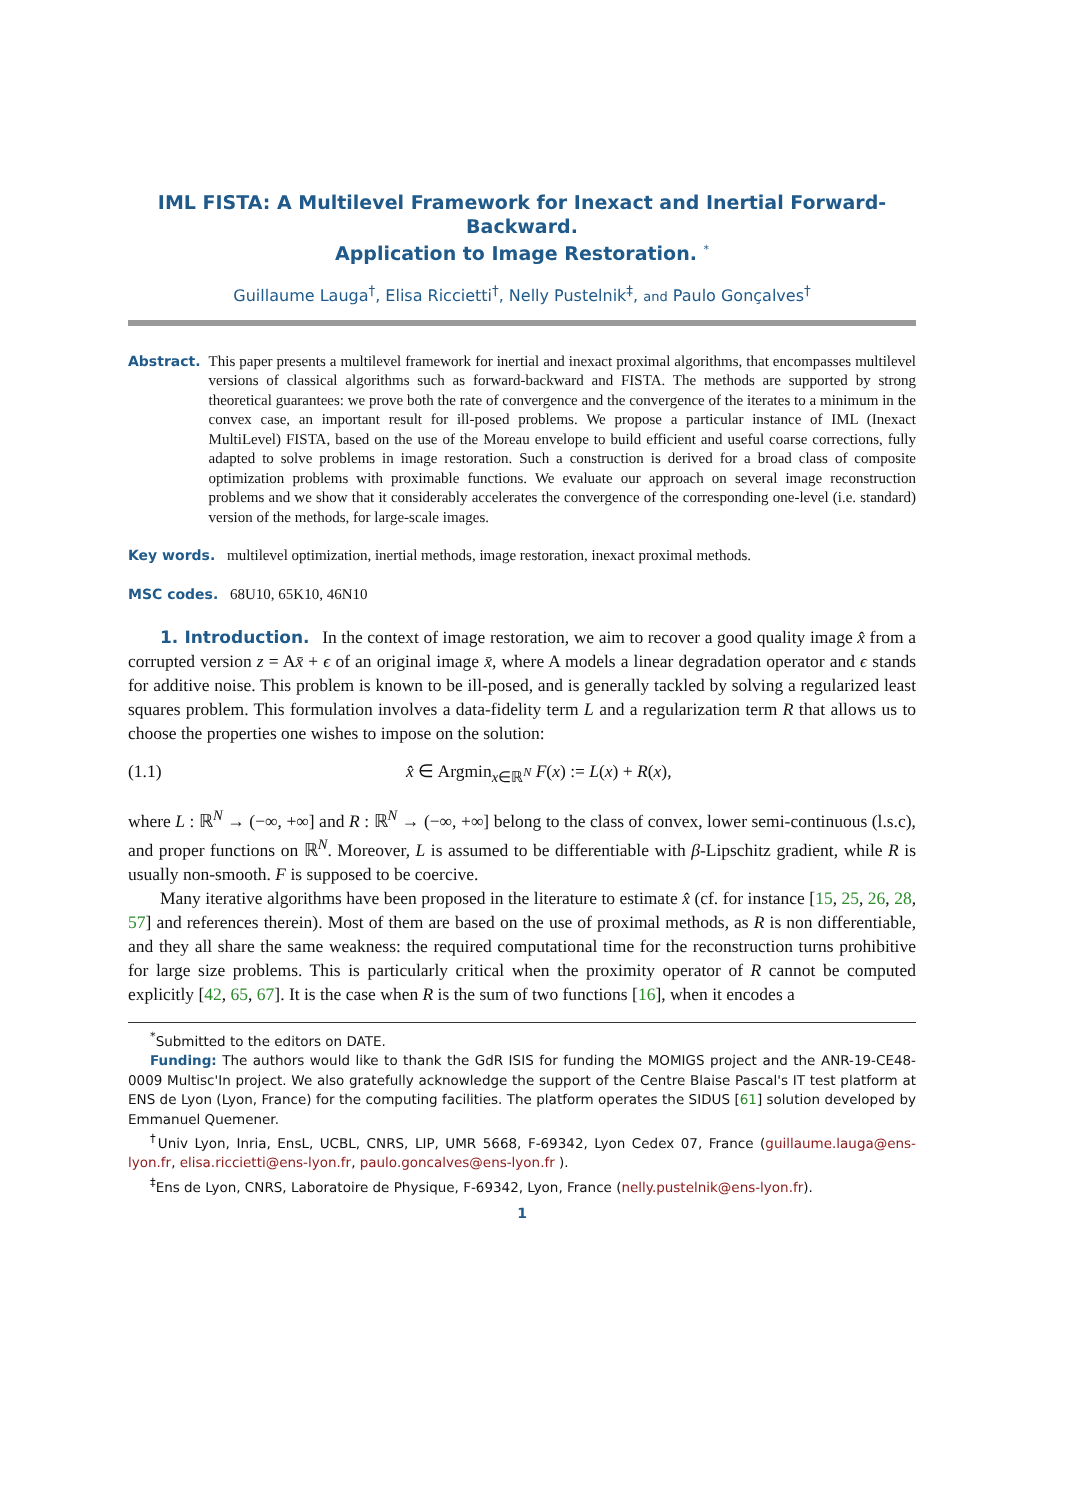IML FISTA: A Multilevel Framework for Inexact and Inertial Forward-Backward.
Application to Image Restoration. <sup>*</sup>
Guillaume Lauga<sup>†</sup>, Elisa Riccietti<sup>†</sup>, Nelly Pustelnik<sup>‡</sup>, and Paulo Gonçalves<sup>†</sup>
Abstract. This paper presents a multilevel framework for inertial and inexact proximal algorithms, that encompasses multilevel versions of classical algorithms such as forward-backward and FISTA. The methods are supported by strong theoretical guarantees: we prove both the rate of convergence and the convergence of the iterates to a minimum in the convex case, an important result for ill-posed problems. We propose a particular instance of IML (Inexact MultiLevel) FISTA, based on the use of the Moreau envelope to build efficient and useful coarse corrections, fully adapted to solve problems in image restoration. Such a construction is derived for a broad class of composite optimization problems with proximable functions. We evaluate our approach on several image reconstruction problems and we show that it considerably accelerates the convergence of the corresponding one-level (i.e. standard) version of the methods, for large-scale images.
Key words. multilevel optimization, inertial methods, image restoration, inexact proximal methods.
MSC codes. 68U10, 65K10, 46N10
1. Introduction. In the context of image restoration, we aim to recover a good quality image x̂ from a corrupted version z = Ax̄ + ϵ of an original image x̄, where A models a linear degradation operator and ϵ stands for additive noise. This problem is known to be ill-posed, and is generally tackled by solving a regularized least squares problem. This formulation involves a data-fidelity term L and a regularization term R that allows us to choose the properties one wishes to impose on the solution:
(1.1) x̂ ∈ Argmin<sub>x∈ℝ<sup>N</sup></sub> F(x) := L(x) + R(x),
where L : ℝ<sup>N</sup> → (−∞, +∞] and R : ℝ<sup>N</sup> → (−∞, +∞] belong to the class of convex, lower semi-continuous (l.s.c), and proper functions on ℝ<sup>N</sup>. Moreover, L is assumed to be differentiable with β-Lipschitz gradient, while R is usually non-smooth. F is supposed to be coercive.
Many iterative algorithms have been proposed in the literature to estimate x̂ (cf. for instance [15, 25, 26, 28, 57] and references therein). Most of them are based on the use of proximal methods, as R is non differentiable, and they all share the same weakness: the required computational time for the reconstruction turns prohibitive for large size problems. This is particularly critical when the proximity operator of R cannot be computed explicitly [42, 65, 67]. It is the case when R is the sum of two functions [16], when it encodes a
<sup>*</sup> Submitted to the editors on DATE.
Funding: The authors would like to thank the GdR ISIS for funding the MOMIGS project and the ANR-19-CE48-0009 Multisc'In project. We also gratefully acknowledge the support of the Centre Blaise Pascal's IT test platform at ENS de Lyon (Lyon, France) for the computing facilities. The platform operates the SIDUS [61] solution developed by Emmanuel Quemener.
<sup>†</sup> Univ Lyon, Inria, EnsL, UCBL, CNRS, LIP, UMR 5668, F-69342, Lyon Cedex 07, France (guillaume.lauga@ens-lyon.fr, elisa.riccietti@ens-lyon.fr, paulo.goncalves@ens-lyon.fr ).
<sup>‡</sup> Ens de Lyon, CNRS, Laboratoire de Physique, F-69342, Lyon, France (nelly.pustelnik@ens-lyon.fr).
1